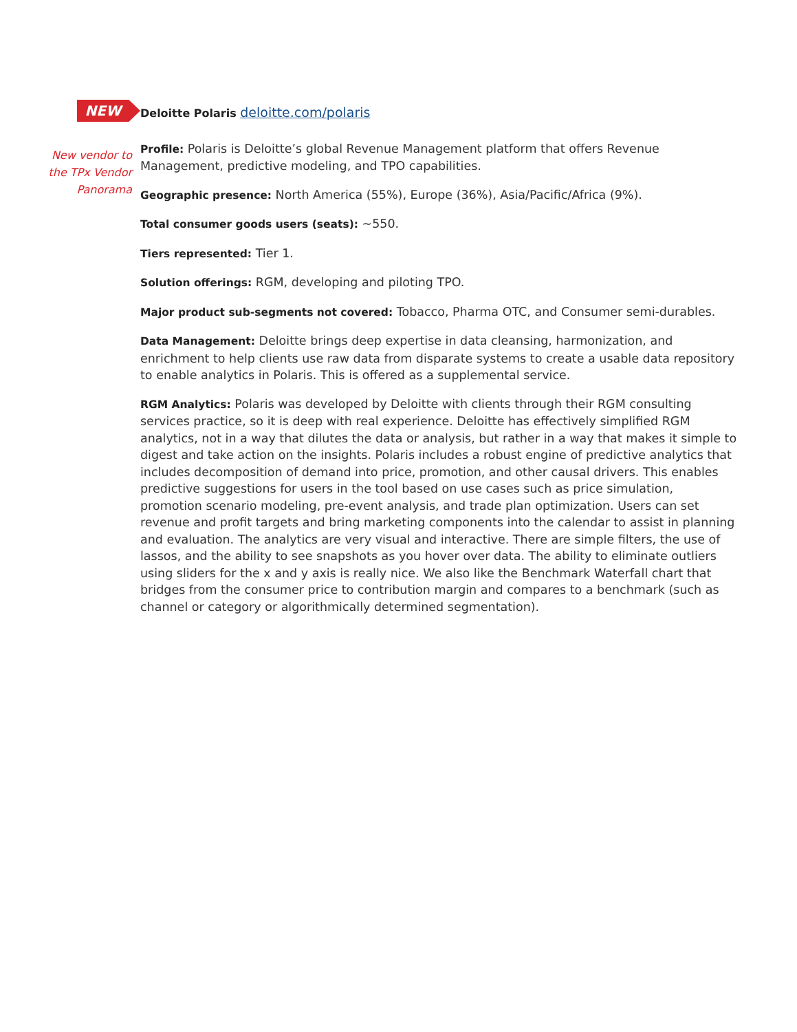NEW
New vendor to
the TPx Vendor
Panorama
Deloitte Polaris deloitte.com/polaris
Profile: Polaris is Deloitte’s global Revenue Management platform that offers Revenue Management, predictive modeling, and TPO capabilities.
Geographic presence: North America (55%), Europe (36%), Asia/Pacific/Africa (9%).
Total consumer goods users (seats): ~550.
Tiers represented: Tier 1.
Solution offerings: RGM, developing and piloting TPO.
Major product sub-segments not covered: Tobacco, Pharma OTC, and Consumer semi-durables.
Data Management: Deloitte brings deep expertise in data cleansing, harmonization, and enrichment to help clients use raw data from disparate systems to create a usable data repository to enable analytics in Polaris. This is offered as a supplemental service.
RGM Analytics: Polaris was developed by Deloitte with clients through their RGM consulting services practice, so it is deep with real experience. Deloitte has effectively simplified RGM analytics, not in a way that dilutes the data or analysis, but rather in a way that makes it simple to digest and take action on the insights. Polaris includes a robust engine of predictive analytics that includes decomposition of demand into price, promotion, and other causal drivers. This enables predictive suggestions for users in the tool based on use cases such as price simulation, promotion scenario modeling, pre-event analysis, and trade plan optimization. Users can set revenue and profit targets and bring marketing components into the calendar to assist in planning and evaluation. The analytics are very visual and interactive. There are simple filters, the use of lassos, and the ability to see snapshots as you hover over data. The ability to eliminate outliers using sliders for the x and y axis is really nice. We also like the Benchmark Waterfall chart that bridges from the consumer price to contribution margin and compares to a benchmark (such as channel or category or algorithmically determined segmentation).